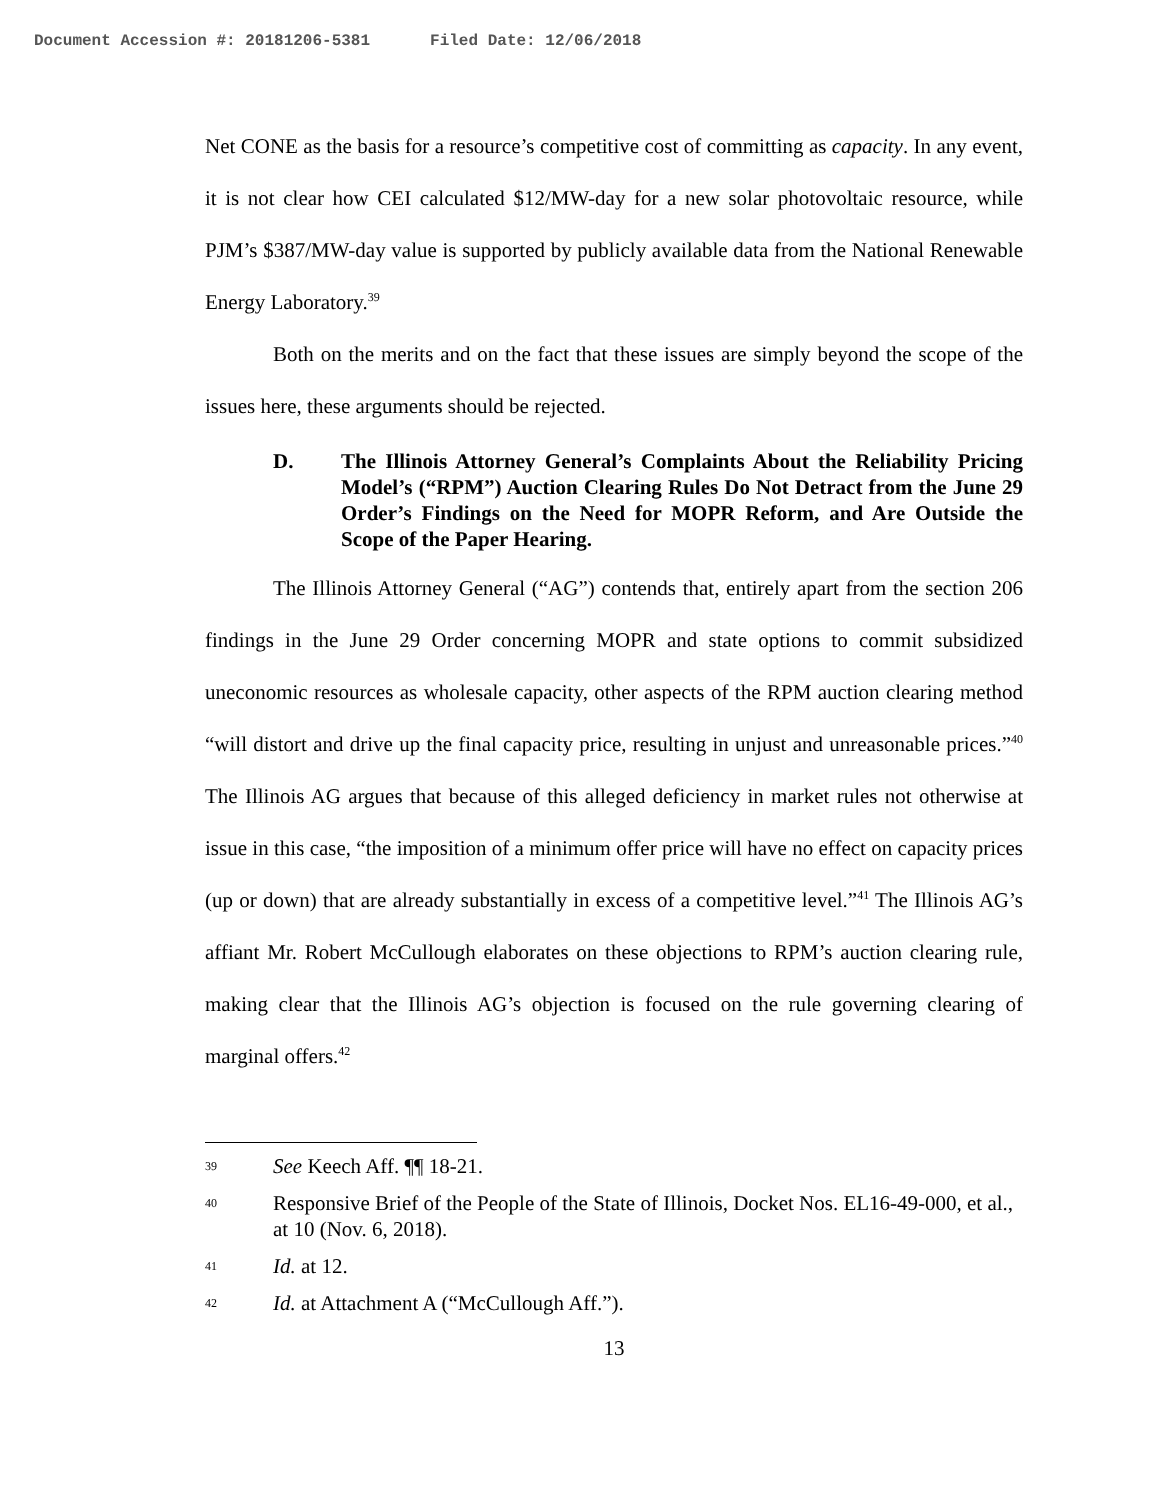Document Accession #: 20181206-5381 Filed Date: 12/06/2018
Net CONE as the basis for a resource’s competitive cost of committing as capacity. In any event, it is not clear how CEI calculated $12/MW-day for a new solar photovoltaic resource, while PJM’s $387/MW-day value is supported by publicly available data from the National Renewable Energy Laboratory.<sup>39</sup>
Both on the merits and on the fact that these issues are simply beyond the scope of the issues here, these arguments should be rejected.
D. The Illinois Attorney General’s Complaints About the Reliability Pricing Model’s (“RPM”) Auction Clearing Rules Do Not Detract from the June 29 Order’s Findings on the Need for MOPR Reform, and Are Outside the Scope of the Paper Hearing.
The Illinois Attorney General (“AG”) contends that, entirely apart from the section 206 findings in the June 29 Order concerning MOPR and state options to commit subsidized uneconomic resources as wholesale capacity, other aspects of the RPM auction clearing method “will distort and drive up the final capacity price, resulting in unjust and unreasonable prices.”<sup>40</sup> The Illinois AG argues that because of this alleged deficiency in market rules not otherwise at issue in this case, “the imposition of a minimum offer price will have no effect on capacity prices (up or down) that are already substantially in excess of a competitive level.”<sup>41</sup> The Illinois AG’s affiant Mr. Robert McCullough elaborates on these objections to RPM’s auction clearing rule, making clear that the Illinois AG’s objection is focused on the rule governing clearing of marginal offers.<sup>42</sup>
39
See Keech Aff. ¶¶ 18-21.
40
Responsive Brief of the People of the State of Illinois, Docket Nos. EL16-49-000, et al., at 10 (Nov. 6, 2018).
41
Id. at 12.
42
Id. at Attachment A (“McCullough Aff.”).
13